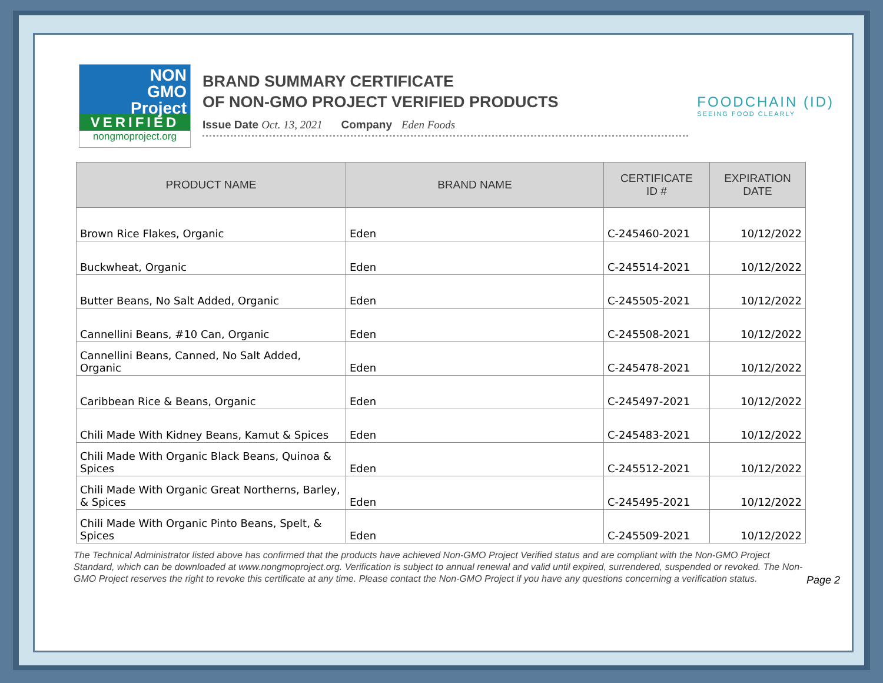NON
GMO
Project
VERIFIED
nongmoproject.org
BRAND SUMMARY CERTIFICATE
OF NON-GMO PROJECT VERIFIED PRODUCTS
Issue Date Oct. 13, 2021 Company Eden Foods
FOODCHAIN (ID)
SEEING FOOD CLEARLY
| PRODUCT NAME | BRAND NAME | CERTIFICATE ID # | EXPIRATION DATE |
| --- | --- | --- | --- |
| Brown Rice Flakes, Organic | Eden | C-245460-2021 | 10/12/2022 |
| Buckwheat, Organic | Eden | C-245514-2021 | 10/12/2022 |
| Butter Beans, No Salt Added, Organic | Eden | C-245505-2021 | 10/12/2022 |
| Cannellini Beans, #10 Can, Organic | Eden | C-245508-2021 | 10/12/2022 |
| Cannellini Beans, Canned, No Salt Added, Organic | Eden | C-245478-2021 | 10/12/2022 |
| Caribbean Rice & Beans, Organic | Eden | C-245497-2021 | 10/12/2022 |
| Chili Made With Kidney Beans, Kamut & Spices | Eden | C-245483-2021 | 10/12/2022 |
| Chili Made With Organic Black Beans, Quinoa & Spices | Eden | C-245512-2021 | 10/12/2022 |
| Chili Made With Organic Great Northerns, Barley, & Spices | Eden | C-245495-2021 | 10/12/2022 |
| Chili Made With Organic Pinto Beans, Spelt, & Spices | Eden | C-245509-2021 | 10/12/2022 |
The Technical Administrator listed above has confirmed that the products have achieved Non-GMO Project Verified status and are compliant with the Non-GMO Project Standard, which can be downloaded at www.nongmoproject.org. Verification is subject to annual renewal and valid until expired, surrendered, suspended or revoked. The Non-GMO Project reserves the right to revoke this certificate at any time. Please contact the Non-GMO Project if you have any questions concerning a verification status.
Page 2